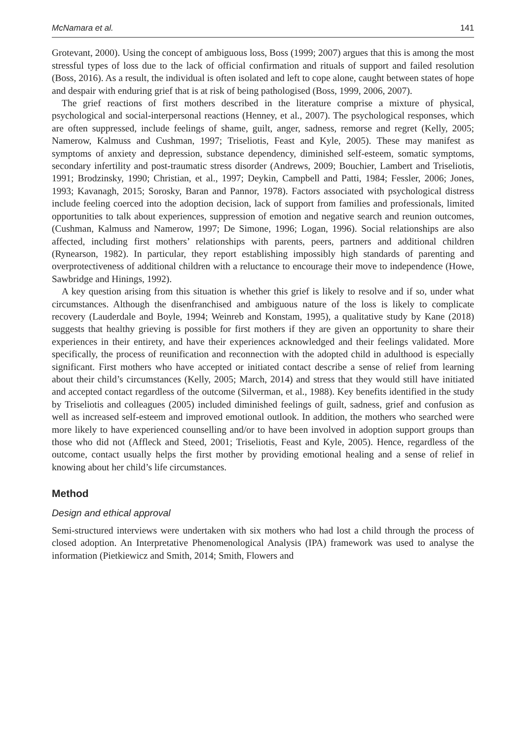McNamara et al. 141
Grotevant, 2000). Using the concept of ambiguous loss, Boss (1999; 2007) argues that this is among the most stressful types of loss due to the lack of official confirmation and rituals of support and failed resolution (Boss, 2016). As a result, the individual is often isolated and left to cope alone, caught between states of hope and despair with enduring grief that is at risk of being pathologised (Boss, 1999, 2006, 2007).
The grief reactions of first mothers described in the literature comprise a mixture of physical, psychological and social-interpersonal reactions (Henney, et al., 2007). The psychological responses, which are often suppressed, include feelings of shame, guilt, anger, sadness, remorse and regret (Kelly, 2005; Namerow, Kalmuss and Cushman, 1997; Triseliotis, Feast and Kyle, 2005). These may manifest as symptoms of anxiety and depression, substance dependency, diminished self-esteem, somatic symptoms, secondary infertility and post-traumatic stress disorder (Andrews, 2009; Bouchier, Lambert and Triseliotis, 1991; Brodzinsky, 1990; Christian, et al., 1997; Deykin, Campbell and Patti, 1984; Fessler, 2006; Jones, 1993; Kavanagh, 2015; Sorosky, Baran and Pannor, 1978). Factors associated with psychological distress include feeling coerced into the adoption decision, lack of support from families and professionals, limited opportunities to talk about experiences, suppression of emotion and negative search and reunion outcomes, (Cushman, Kalmuss and Namerow, 1997; De Simone, 1996; Logan, 1996). Social relationships are also affected, including first mothers’ relationships with parents, peers, partners and additional children (Rynearson, 1982). In particular, they report establishing impossibly high standards of parenting and overprotectiveness of additional children with a reluctance to encourage their move to independence (Howe, Sawbridge and Hinings, 1992).
A key question arising from this situation is whether this grief is likely to resolve and if so, under what circumstances. Although the disenfranchised and ambiguous nature of the loss is likely to complicate recovery (Lauderdale and Boyle, 1994; Weinreb and Konstam, 1995), a qualitative study by Kane (2018) suggests that healthy grieving is possible for first mothers if they are given an opportunity to share their experiences in their entirety, and have their experiences acknowledged and their feelings validated. More specifically, the process of reunification and reconnection with the adopted child in adulthood is especially significant. First mothers who have accepted or initiated contact describe a sense of relief from learning about their child’s circumstances (Kelly, 2005; March, 2014) and stress that they would still have initiated and accepted contact regardless of the outcome (Silverman, et al., 1988). Key benefits identified in the study by Triseliotis and colleagues (2005) included diminished feelings of guilt, sadness, grief and confusion as well as increased self-esteem and improved emotional outlook. In addition, the mothers who searched were more likely to have experienced counselling and/or to have been involved in adoption support groups than those who did not (Affleck and Steed, 2001; Triseliotis, Feast and Kyle, 2005). Hence, regardless of the outcome, contact usually helps the first mother by providing emotional healing and a sense of relief in knowing about her child’s life circumstances.
Method
Design and ethical approval
Semi-structured interviews were undertaken with six mothers who had lost a child through the process of closed adoption. An Interpretative Phenomenological Analysis (IPA) framework was used to analyse the information (Pietkiewicz and Smith, 2014; Smith, Flowers and